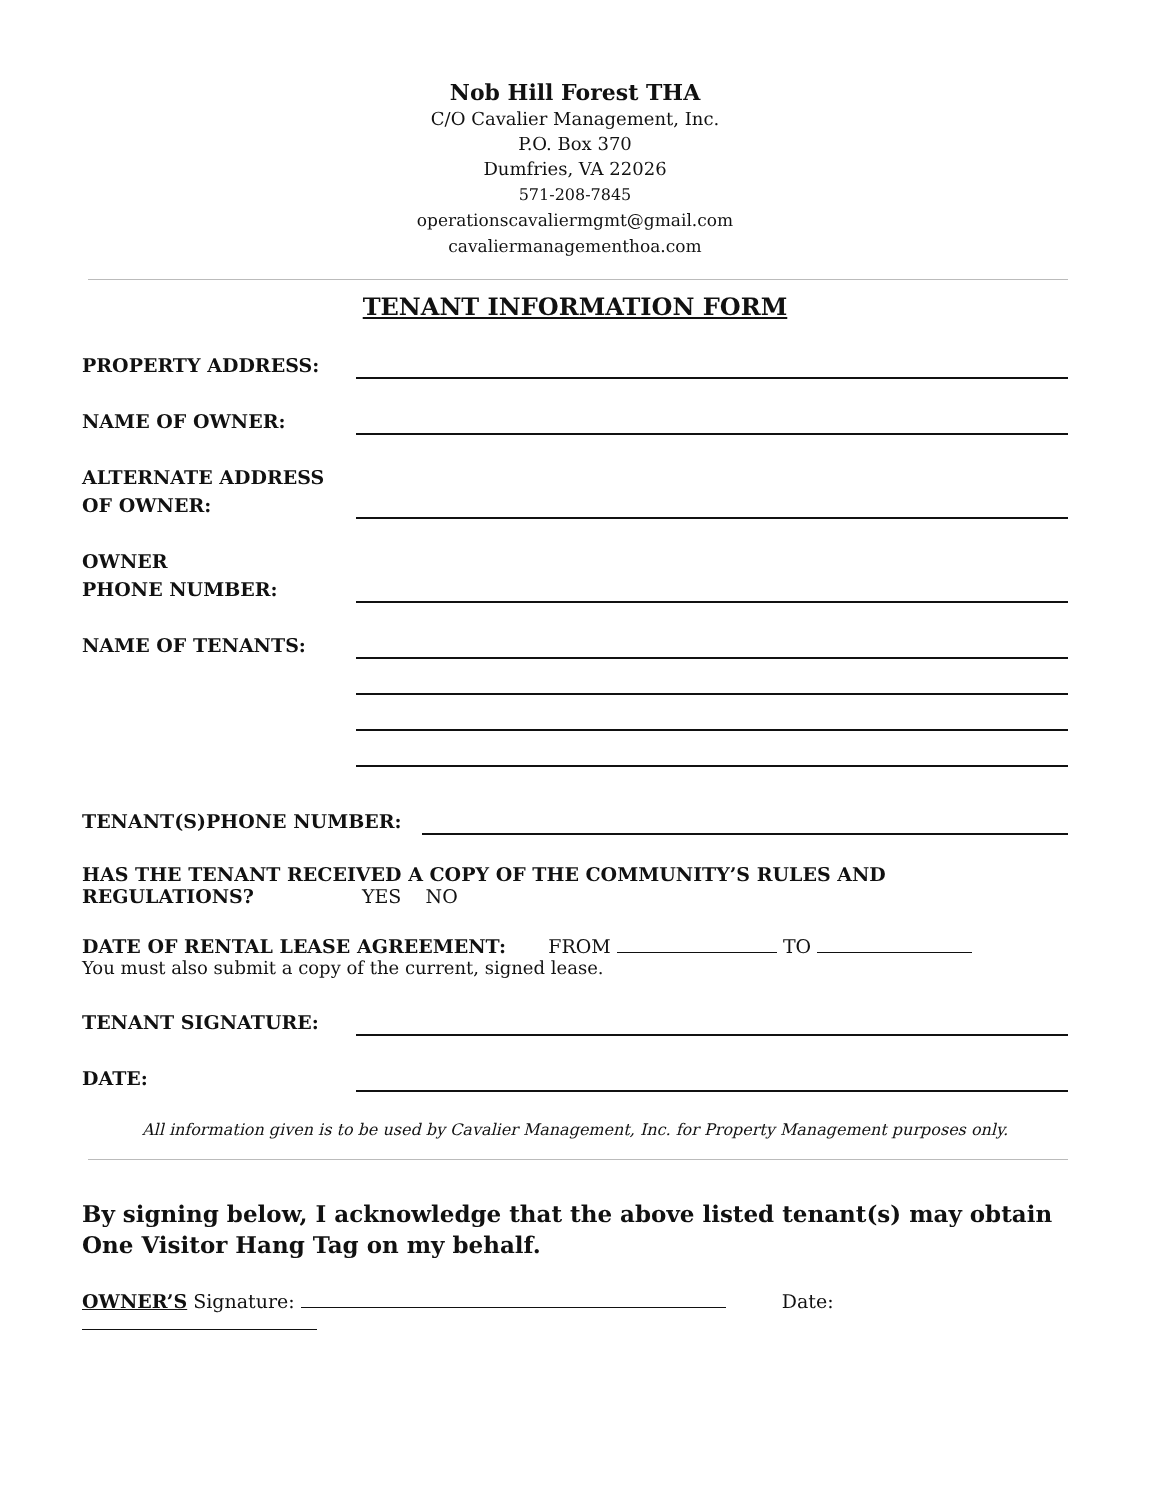Nob Hill Forest THA
C/O Cavalier Management, Inc.
P.O. Box 370
Dumfries, VA 22026
571-208-7845
operationscavaliermgmt@gmail.com
cavaliermanagementhoa.com
TENANT INFORMATION FORM
PROPERTY ADDRESS:
NAME OF OWNER:
ALTERNATE ADDRESS
OF OWNER:
OWNER
PHONE NUMBER:
NAME OF TENANTS:
TENANT(S)PHONE NUMBER:
HAS THE TENANT RECEIVED A COPY OF THE COMMUNITY’S RULES AND
REGULATIONS? YES NO
DATE OF RENTAL LEASE AGREEMENT: FROM TO
You must also submit a copy of the current, signed lease.
TENANT SIGNATURE:
DATE:
All information given is to be used by Cavalier Management, Inc. for Property Management purposes only.
By signing below, I acknowledge that the above listed tenant(s) may obtain One Visitor Hang Tag on my behalf.
OWNER’S Signature: Date: